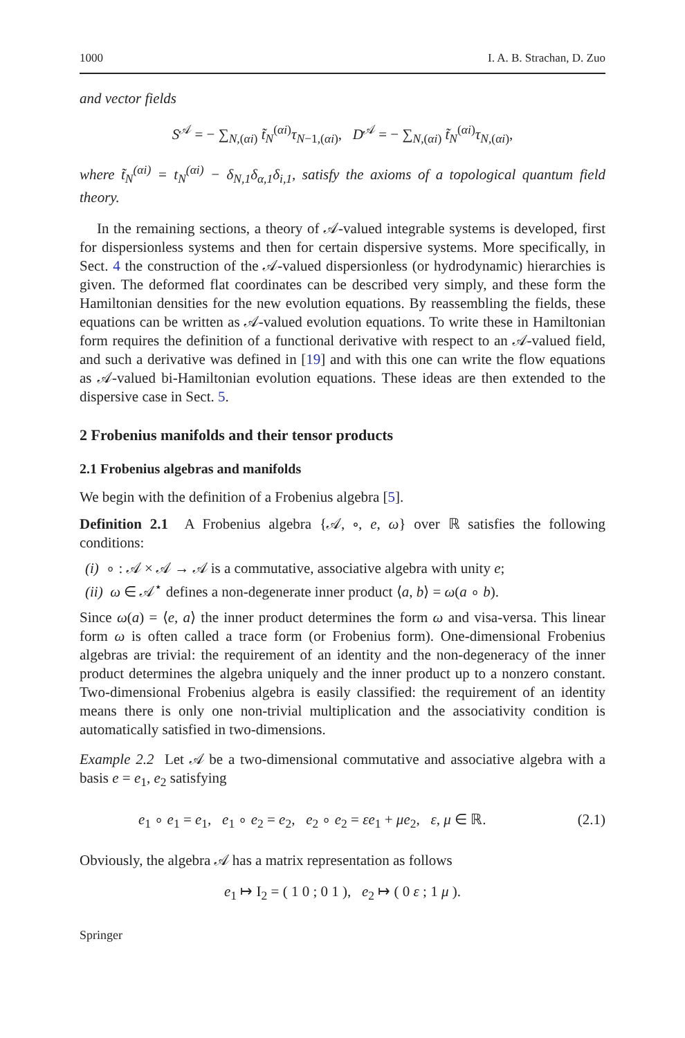1000 I. A. B. Strachan, D. Zuo
and vector fields
S<sup>𝒜</sup> = − ∑<sub>N,(αi)</sub> t̃<sub>N</sub><sup>(αi)</sup>τ<sub>N−1,(αi)</sub>, D<sup>𝒜</sup> = − ∑<sub>N,(αi)</sub> t̃<sub>N</sub><sup>(αi)</sup>τ<sub>N,(αi)</sub>,
where t̃<sub>N</sub><sup>(αi)</sup> = t<sub>N</sub><sup>(αi)</sup> − δ<sub>N,1</sub>δ<sub>α,1</sub>δ<sub>i,1</sub>, satisfy the axioms of a topological quantum field theory.
In the remaining sections, a theory of 𝒜-valued integrable systems is developed, first for dispersionless systems and then for certain dispersive systems. More specifically, in Sect. 4 the construction of the 𝒜-valued dispersionless (or hydrodynamic) hierarchies is given. The deformed flat coordinates can be described very simply, and these form the Hamiltonian densities for the new evolution equations. By reassembling the fields, these equations can be written as 𝒜-valued evolution equations. To write these in Hamiltonian form requires the definition of a functional derivative with respect to an 𝒜-valued field, and such a derivative was defined in [19] and with this one can write the flow equations as 𝒜-valued bi-Hamiltonian evolution equations. These ideas are then extended to the dispersive case in Sect. 5.
2 Frobenius manifolds and their tensor products
2.1 Frobenius algebras and manifolds
We begin with the definition of a Frobenius algebra [5].
Definition 2.1 A Frobenius algebra {𝒜, ∘, e, ω} over ℝ satisfies the following conditions:
(i) ∘ : 𝒜 × 𝒜 → 𝒜 is a commutative, associative algebra with unity e;
(ii) ω ∈ 𝒜<sup>⋆</sup> defines a non-degenerate inner product ⟨a, b⟩ = ω(a ∘ b).
Since ω(a) = ⟨e, a⟩ the inner product determines the form ω and visa-versa. This linear form ω is often called a trace form (or Frobenius form). One-dimensional Frobenius algebras are trivial: the requirement of an identity and the non-degeneracy of the inner product determines the algebra uniquely and the inner product up to a nonzero constant. Two-dimensional Frobenius algebra is easily classified: the requirement of an identity means there is only one non-trivial multiplication and the associativity condition is automatically satisfied in two-dimensions.
Example 2.2 Let 𝒜 be a two-dimensional commutative and associative algebra with a basis e = e<sub>1</sub>, e<sub>2</sub> satisfying
e<sub>1</sub> ∘ e<sub>1</sub> = e<sub>1</sub>, e<sub>1</sub> ∘ e<sub>2</sub> = e<sub>2</sub>, e<sub>2</sub> ∘ e<sub>2</sub> = εe<sub>1</sub> + μe<sub>2</sub>, ε, μ ∈ ℝ. (2.1)
Obviously, the algebra 𝒜 has a matrix representation as follows
e<sub>1</sub> ↦ I<sub>2</sub> = ( 1 0 ; 0 1 ), e<sub>2</sub> ↦ ( 0 ε ; 1 μ ).
Springer